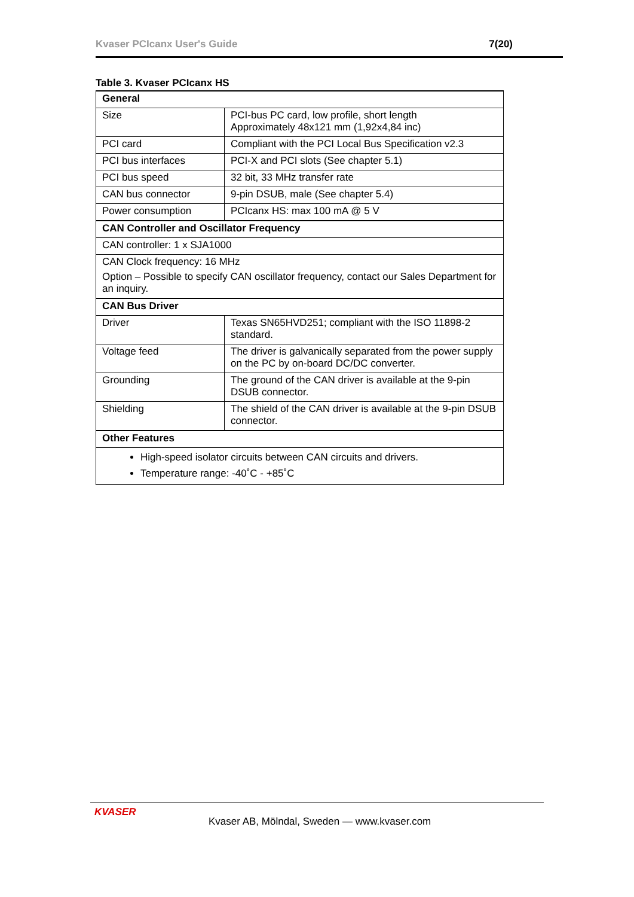Kvaser PCIcanx User's Guide 7(20)
Table 3. Kvaser PCIcanx HS
| General | |
| --- | --- |
| Size | PCI-bus PC card, low profile, short length Approximately 48x121 mm (1,92x4,84 inc) |
| PCI card | Compliant with the PCI Local Bus Specification v2.3 |
| PCI bus interfaces | PCI-X and PCI slots (See chapter 5.1) |
| PCI bus speed | 32 bit, 33 MHz transfer rate |
| CAN bus connector | 9-pin DSUB, male (See chapter 5.4) |
| Power consumption | PCIcanx HS: max 100 mA @ 5 V |
| CAN Controller and Oscillator Frequency | |
| CAN controller: 1 x SJA1000 | |
| CAN Clock frequency: 16 MHz Option – Possible to specify CAN oscillator frequency, contact our Sales Department for an inquiry. | |
| CAN Bus Driver | |
| Driver | Texas SN65HVD251; compliant with the ISO 11898-2 standard. |
| Voltage feed | The driver is galvanically separated from the power supply on the PC by on-board DC/DC converter. |
| Grounding | The ground of the CAN driver is available at the 9-pin DSUB connector. |
| Shielding | The shield of the CAN driver is available at the 9-pin DSUB connector. |
| Other Features | |
| High-speed isolator circuits between CAN circuits and drivers. Temperature range: -40˚C - +85˚C | |
KVASER
Kvaser AB, Mölndal, Sweden — www.kvaser.com